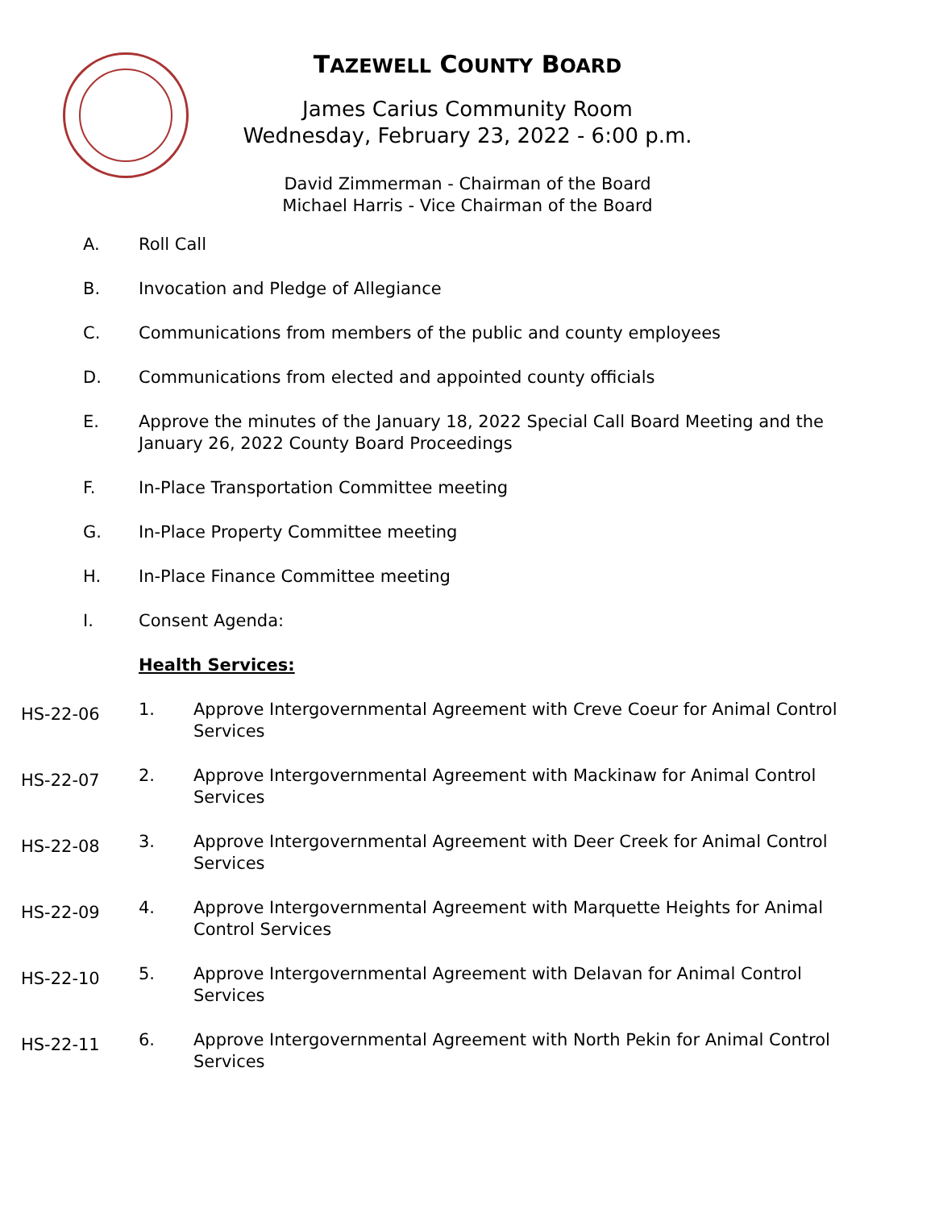TAZEWELL COUNTY BOARD
James Carius Community Room
Wednesday, February 23, 2022 - 6:00 p.m.
David Zimmerman - Chairman of the Board
Michael Harris - Vice Chairman of the Board
A. Roll Call
B. Invocation and Pledge of Allegiance
C. Communications from members of the public and county employees
D. Communications from elected and appointed county officials
E. Approve the minutes of the January 18, 2022 Special Call Board Meeting and the
January 26, 2022 County Board Proceedings
F. In-Place Transportation Committee meeting
G. In-Place Property Committee meeting
H. In-Place Finance Committee meeting
I. Consent Agenda:
Health Services:
HS-22-06
1. Approve Intergovernmental Agreement with Creve Coeur for Animal Control
Services
HS-22-07
2. Approve Intergovernmental Agreement with Mackinaw for Animal Control
Services
HS-22-08
3. Approve Intergovernmental Agreement with Deer Creek for Animal Control
Services
HS-22-09
4. Approve Intergovernmental Agreement with Marquette Heights for Animal
Control Services
HS-22-10
5. Approve Intergovernmental Agreement with Delavan for Animal Control
Services
HS-22-11
6. Approve Intergovernmental Agreement with North Pekin for Animal Control
Services